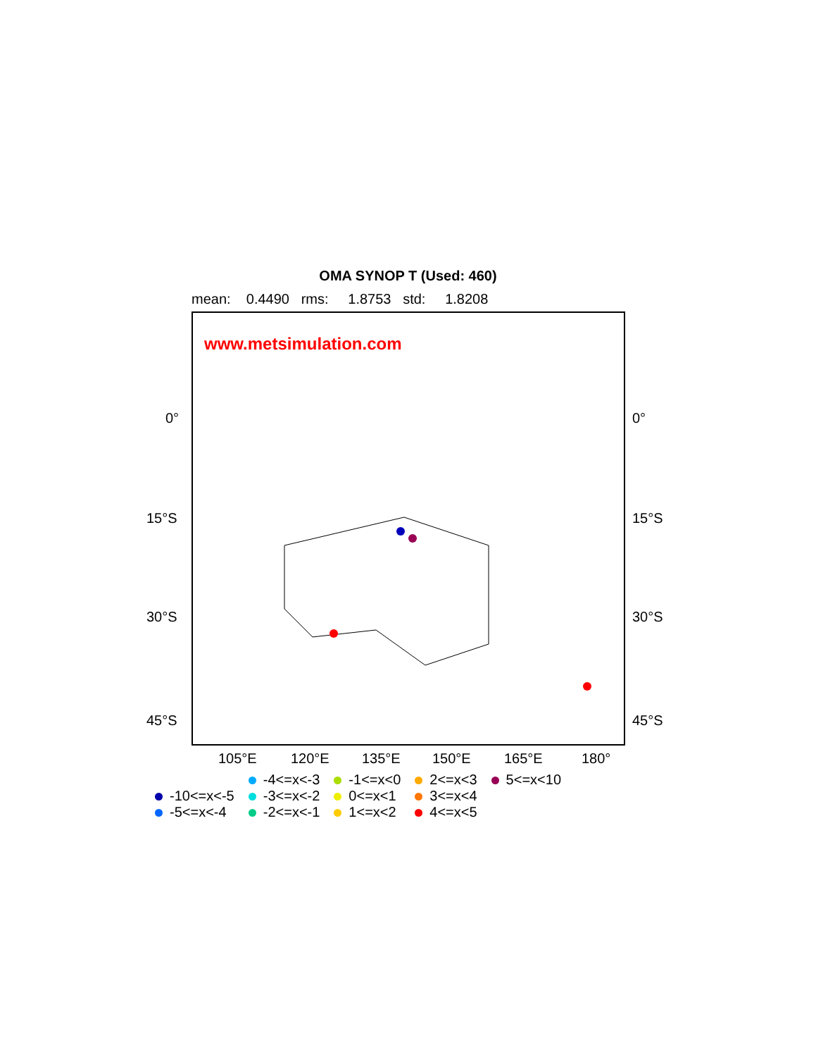OMA SYNOP T (Used: 460)
mean: 0.4490 rms: 1.8753 std: 1.8208
www.metsimulation.com
0° 0°
15°S 15°S
30°S 30°S
45°S 45°S
105°E 120°E 135°E 150°E 165°E 180°
-10<=x<-5
-5<=x<-4
-4<=x<-3
-3<=x<-2
-2<=x<-1
-1<=x<0
0<=x<1
1<=x<2
2<=x<3
3<=x<4
4<=x<5
5<=x<10